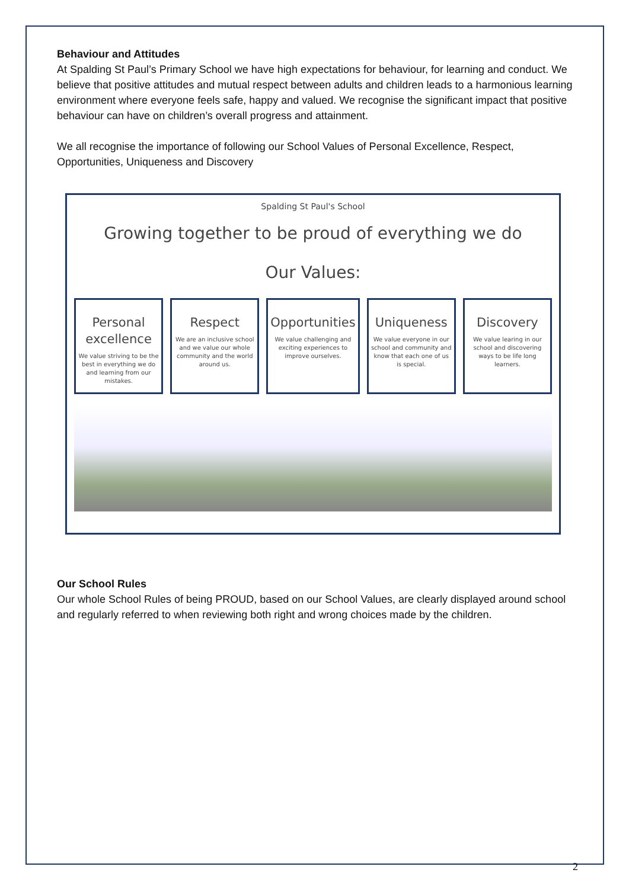Behaviour and Attitudes
At Spalding St Paul’s Primary School we have high expectations for behaviour, for learning and conduct. We believe that positive attitudes and mutual respect between adults and children leads to a harmonious learning environment where everyone feels safe, happy and valued. We recognise the significant impact that positive behaviour can have on children’s overall progress and attainment.
We all recognise the importance of following our School Values of Personal Excellence, Respect, Opportunities, Uniqueness and Discovery
Spalding St Paul's School
Growing together to be proud of everything we do
Our Values:
Personal excellence
We value striving to be the best in everything we do and learning from our mistakes.
Respect
We are an inclusive school and we value our whole community and the world around us.
Opportunities
We value challenging and exciting experiences to improve ourselves.
Uniqueness
We value everyone in our school and community and know that each one of us is special.
Discovery
We value learing in our school and discovering ways to be life long learners.
Our School Rules
Our whole School Rules of being PROUD, based on our School Values, are clearly displayed around school and regularly referred to when reviewing both right and wrong choices made by the children.
2